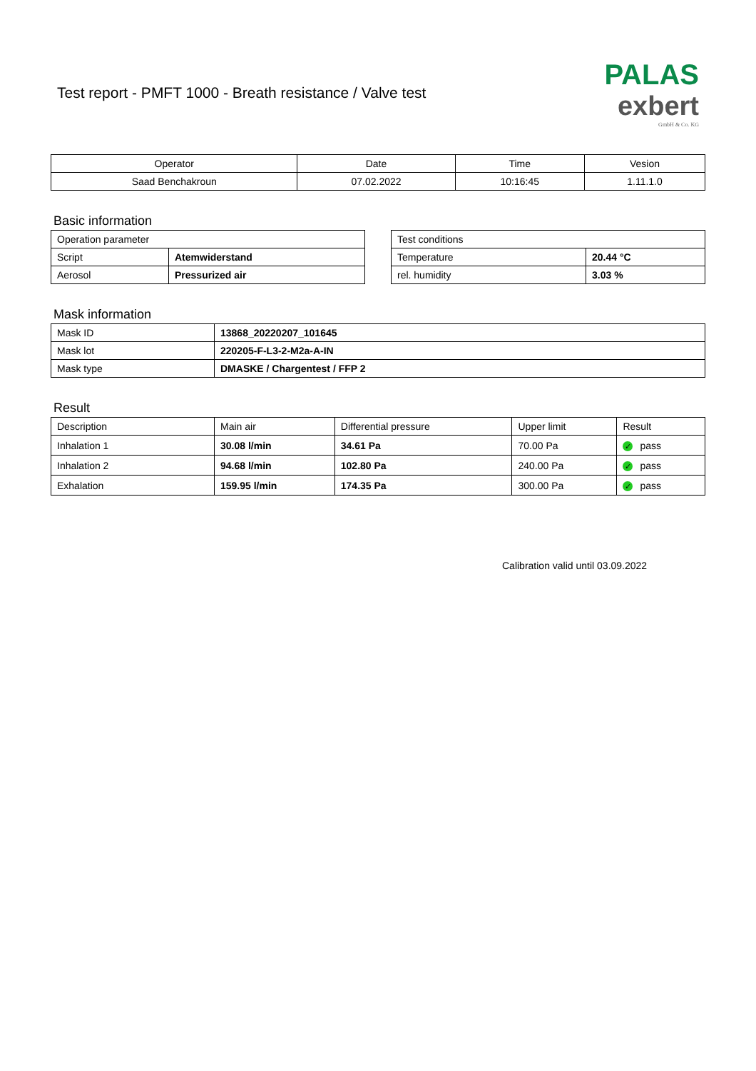Test report - PMFT 1000 - Breath resistance / Valve test
PALAS
exbert
GmbH & Co. KG
| Operator | Date | Time | Vesion |
| --- | --- | --- | --- |
| Saad Benchakroun | 07.02.2022 | 10:16:45 | 1.11.1.0 |
Basic information
| Operation parameter | |
| Script | Atemwiderstand |
| Aerosol | Pressurized air |
| Test conditions | |
| Temperature | 20.44 °C |
| rel. humidity | 3.03 % |
Mask information
| Mask ID | 13868_20220207_101645 |
| Mask lot | 220205-F-L3-2-M2a-A-IN |
| Mask type | DMASKE / Chargentest / FFP 2 |
Result
| Description | Main air | Differential pressure | Upper limit | Result |
| Inhalation 1 | 30.08 l/min | 34.61 Pa | 70.00 Pa | ✓ pass |
| Inhalation 2 | 94.68 l/min | 102.80 Pa | 240.00 Pa | ✓ pass |
| Exhalation | 159.95 l/min | 174.35 Pa | 300.00 Pa | ✓ pass |
Calibration valid until 03.09.2022